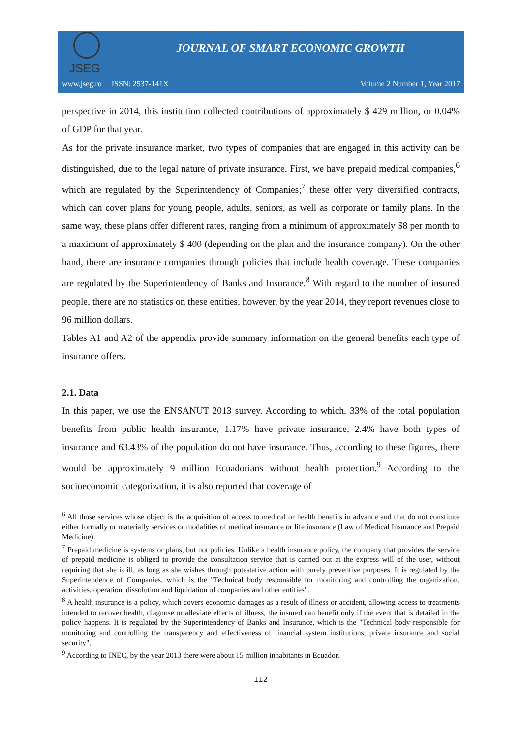JSEG
JOURNAL OF SMART ECONOMIC GROWTH
www.jseg.ro ISSN: 2537-141X Volume 2 Number 1, Year 2017
perspective in 2014, this institution collected contributions of approximately $ 429 million, or 0.04% of GDP for that year.
As for the private insurance market, two types of companies that are engaged in this activity can be distinguished, due to the legal nature of private insurance. First, we have prepaid medical companies,<sup>6</sup> which are regulated by the Superintendency of Companies;<sup>7</sup> these offer very diversified contracts, which can cover plans for young people, adults, seniors, as well as corporate or family plans. In the same way, these plans offer different rates, ranging from a minimum of approximately $8 per month to a maximum of approximately $ 400 (depending on the plan and the insurance company). On the other hand, there are insurance companies through policies that include health coverage. These companies are regulated by the Superintendency of Banks and Insurance.<sup>8</sup> With regard to the number of insured people, there are no statistics on these entities, however, by the year 2014, they report revenues close to 96 million dollars.
Tables A1 and A2 of the appendix provide summary information on the general benefits each type of insurance offers.
2.1. Data
In this paper, we use the ENSANUT 2013 survey. According to which, 33% of the total population benefits from public health insurance, 1.17% have private insurance, 2.4% have both types of insurance and 63.43% of the population do not have insurance. Thus, according to these figures, there would be approximately 9 million Ecuadorians without health protection.<sup>9</sup> According to the socioeconomic categorization, it is also reported that coverage of
<sup>6</sup> All those services whose object is the acquisition of access to medical or health benefits in advance and that do not constitute either formally or materially services or modalities of medical insurance or life insurance (Law of Medical Insurance and Prepaid Medicine).
<sup>7</sup> Prepaid medicine is systems or plans, but not policies. Unlike a health insurance policy, the company that provides the service of prepaid medicine is obliged to provide the consultation service that is carried out at the express will of the user, without requiring that she is ill, as long as she wishes through potestative action with purely preventive purposes. It is regulated by the Superintendence of Companies, which is the "Technical body responsible for monitoring and controlling the organization, activities, operation, dissolution and liquidation of companies and other entities".
<sup>8</sup> A health insurance is a policy, which covers economic damages as a result of illness or accident, allowing access to treatments intended to recover health, diagnose or alleviate effects of illness, the insured can benefit only if the event that is detailed in the policy happens. It is regulated by the Superintendency of Banks and Insurance, which is the "Technical body responsible for monitoring and controlling the transparency and effectiveness of financial system institutions, private insurance and social security".
<sup>9</sup> According to INEC, by the year 2013 there were about 15 million inhabitants in Ecuador.
112